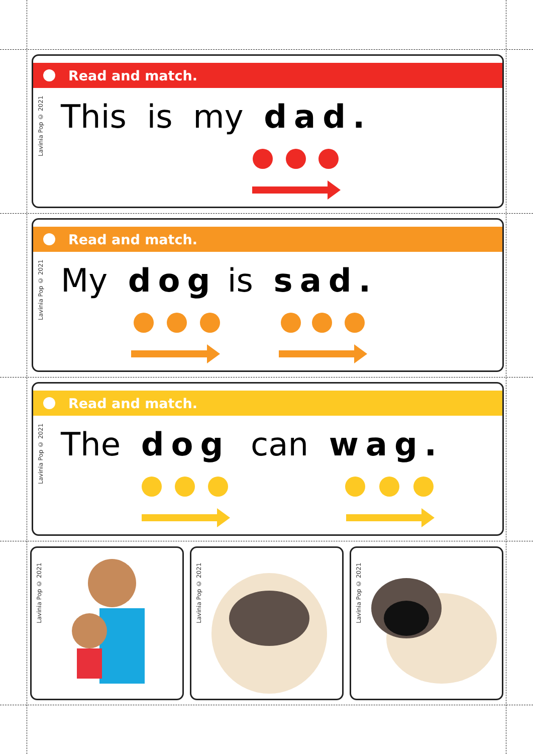Read and match.
Lavinia Pop © 2021
This is my dad.
Read and match.
Lavinia Pop © 2021
My dog is sad.
Read and match.
Lavinia Pop © 2021
The dog can wag.
Lavinia Pop © 2021 Lavinia Pop © 2021 Lavinia Pop © 2021